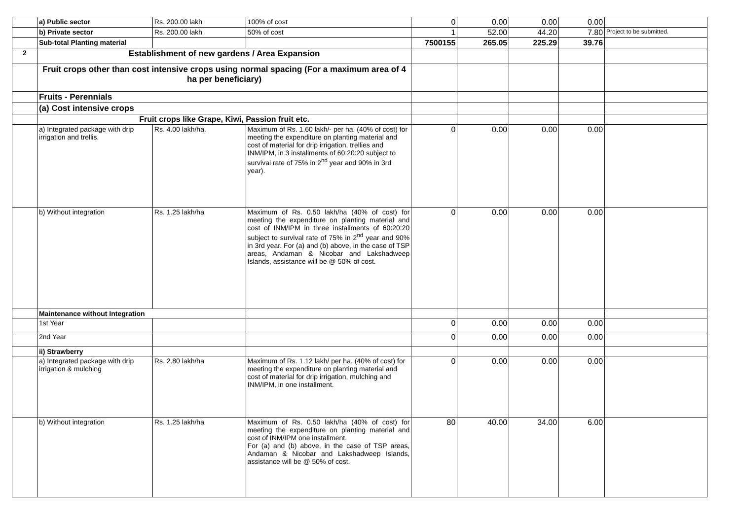| | a) Public sector | Rs. 200.00 lakh | 100% of cost | 0 | 0.00 | 0.00 | 0.00 | |
| | b) Private sector | Rs. 200.00 lakh | 50% of cost | 1 | 52.00 | 44.20 | 7.80 | Project to be submitted. |
| | Sub-total Planting material | | | 7500155 | 265.05 | 225.29 | 39.76 | |
| 2 | Establishment of new gardens / Area Expansion | | | | | | | |
| | Fruit crops other than cost intensive crops using normal spacing (For a maximum area of 4 ha per beneficiary) | | | | | | | |
| | Fruits - Perennials | | | | | | | |
| | (a) Cost intensive crops | | | | | | | |
| | Fruit crops like Grape, Kiwi, Passion fruit etc. | | | | | | | |
| | a) Integrated package with drip irrigation and trellis. | Rs. 4.00 lakh/ha. | Maximum of Rs. 1.60 lakh/- per ha. (40% of cost) for meeting the expenditure on planting material and cost of material for drip irrigation, trellies and INM/IPM, in 3 installments of 60:20:20 subject to survival rate of 75% in 2<sup>nd</sup> year and 90% in 3rd year). | 0 | 0.00 | 0.00 | 0.00 | |
| | b) Without integration | Rs. 1.25 lakh/ha | Maximum of Rs. 0.50 lakh/ha (40% of cost) for meeting the expenditure on planting material and cost of INM/IPM in three installments of 60:20:20 subject to survival rate of 75% in 2<sup>nd</sup> year and 90% in 3rd year. For (a) and (b) above, in the case of TSP areas, Andaman & Nicobar and Lakshadweep Islands, assistance will be @ 50% of cost. | 0 | 0.00 | 0.00 | 0.00 | |
| | Maintenance without Integration | | | | | | | |
| | 1st Year | | | 0 | 0.00 | 0.00 | 0.00 | |
| | 2nd Year | | | 0 | 0.00 | 0.00 | 0.00 | |
| | ii) Strawberry | | | | | | | |
| | a) Integrated package with drip irrigation & mulching | Rs. 2.80 lakh/ha | Maximum of Rs. 1.12 lakh/ per ha. (40% of cost) for meeting the expenditure on planting material and cost of material for drip irrigation, mulching and INM/IPM, in one installment. | 0 | 0.00 | 0.00 | 0.00 | |
| | b) Without integration | Rs. 1.25 lakh/ha | Maximum of Rs. 0.50 lakh/ha (40% of cost) for meeting the expenditure on planting material and cost of INM/IPM one installment. For (a) and (b) above, in the case of TSP areas, Andaman & Nicobar and Lakshadweep Islands, assistance will be @ 50% of cost. | 80 | 40.00 | 34.00 | 6.00 | |